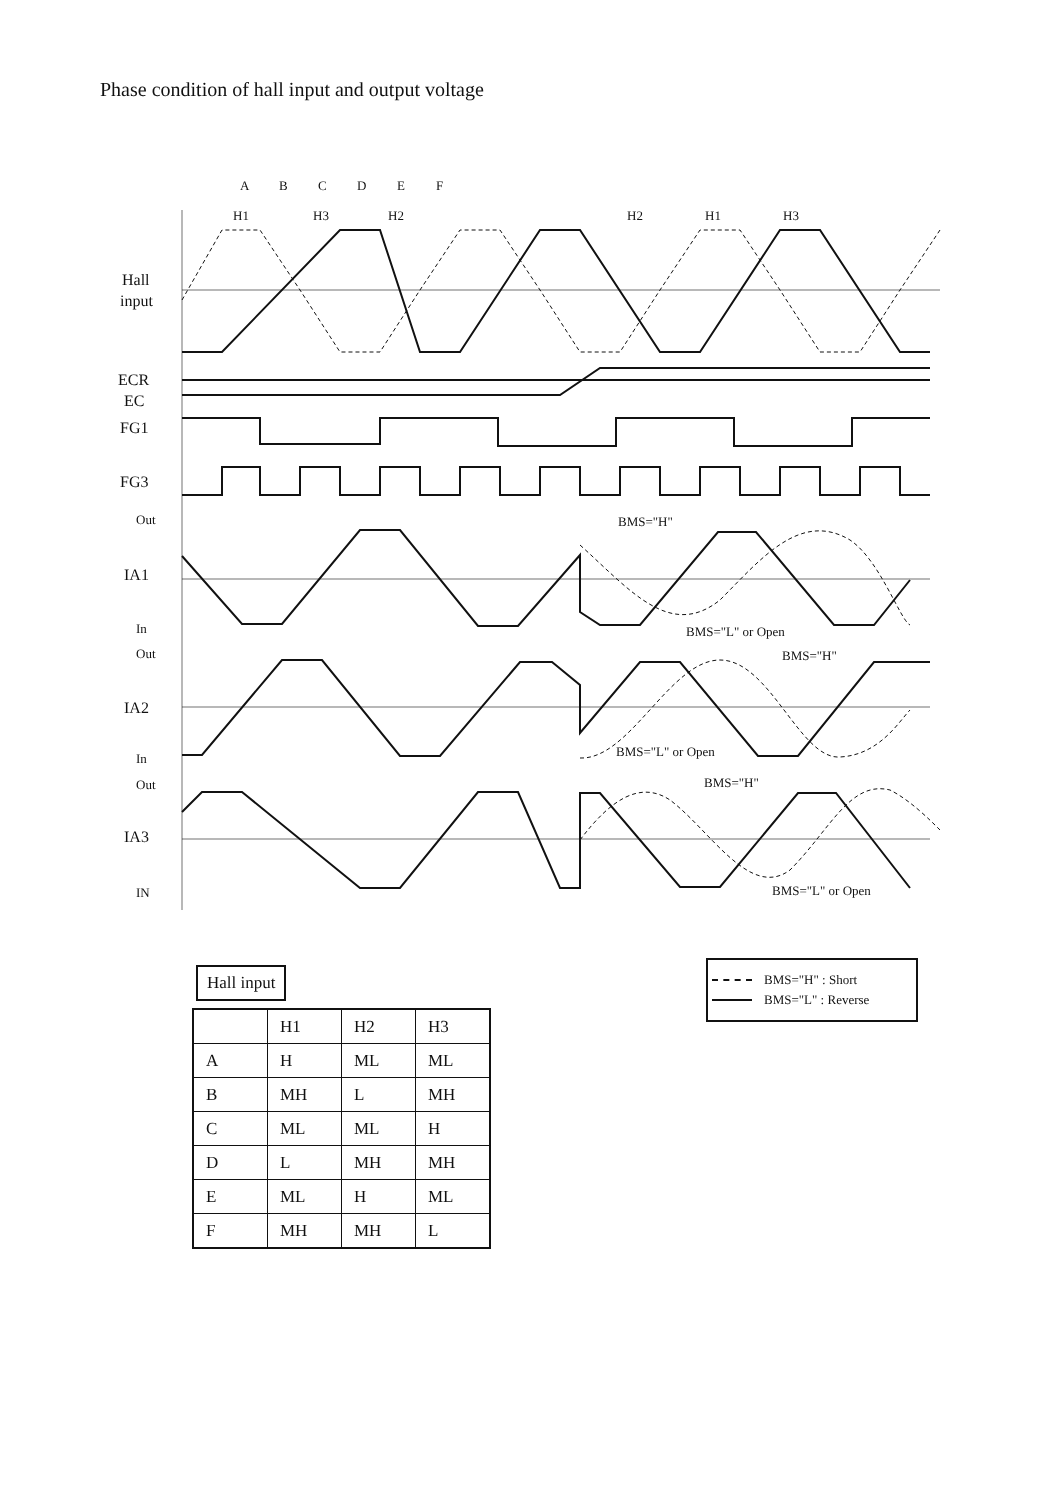Phase condition of hall input and output voltage
A
B
C
D
E
F
H1
H3
H2
H2
H1
H3
Hall
input
ECR
EC
FG1
FG3
Out
IA1
In
Out
IA2
In
Out
IA3
IN
BMS="H"
BMS="L" or Open
BMS="H"
BMS="L" or Open
BMS="H"
BMS="L" or Open
Hall input
| | H1 | H2 | H3 |
| --- | --- | --- | --- |
| A | H | ML | ML |
| B | MH | L | MH |
| C | ML | ML | H |
| D | L | MH | MH |
| E | ML | H | ML |
| F | MH | MH | L |
BMS="H" : Short
BMS="L" : Reverse